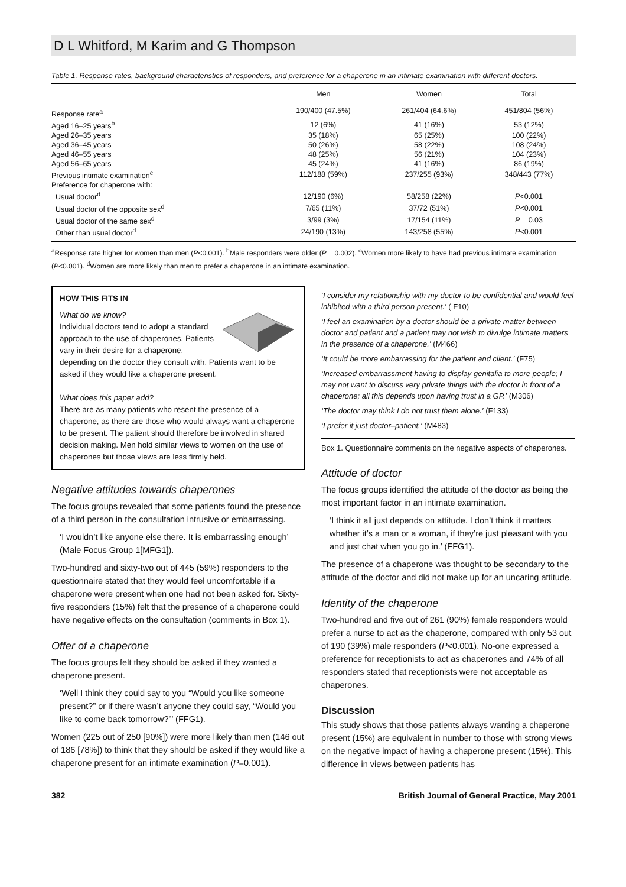D L Whitford, M Karim and G Thompson
Table 1. Response rates, background characteristics of responders, and preference for a chaperone in an intimate examination with different doctors.
| | Men | Women | Total |
| --- | --- | --- | --- |
| Response rate<sup>a</sup> | 190/400 (47.5%) | 261/404 (64.6%) | 451/804 (56%) |
| Aged 16–25 years<sup>b</sup> | 12 (6%) | 41 (16%) | 53 (12%) |
| Aged 26–35 years | 35 (18%) | 65 (25%) | 100 (22%) |
| Aged 36–45 years | 50 (26%) | 58 (22%) | 108 (24%) |
| Aged 46–55 years | 48 (25%) | 56 (21%) | 104 (23%) |
| Aged 56–65 years | 45 (24%) | 41 (16%) | 86 (19%) |
| Previous intimate examination<sup>c</sup> | 112/188 (59%) | 237/255 (93%) | 348/443 (77%) |
| Preference for chaperone with: | | | |
| Usual doctor<sup>d</sup> | 12/190 (6%) | 58/258 (22%) | P <0.001 |
| Usual doctor of the opposite sex<sup>d</sup> | 7/65 (11%) | 37/72 (51%) | P <0.001 |
| Usual doctor of the same sex<sup>d</sup> | 3/99 (3%) | 17/154 (11%) | P = 0.03 |
| Other than usual doctor<sup>d</sup> | 24/190 (13%) | 143/258 (55%) | P <0.001 |
<sup>a</sup> Response rate higher for women than men (P<0.001). <sup>b</sup>Male responders were older (P = 0.002). <sup>c</sup>Women more likely to have had previous intimate examination (P<0.001). <sup>d</sup>Women are more likely than men to prefer a chaperone in an intimate examination.
HOW THIS FITS IN
What do we know?
Individual doctors tend to adopt a standard approach to the use of chaperones. Patients vary in their desire for a chaperone, depending on the doctor they consult with. Patients want to be asked if they would like a chaperone present.
What does this paper add?
There are as many patients who resent the presence of a chaperone, as there are those who would always want a chaperone to be present. The patient should therefore be involved in shared decision making. Men hold similar views to women on the use of chaperones but those views are less firmly held.
Negative attitudes towards chaperones
The focus groups revealed that some patients found the presence of a third person in the consultation intrusive or embarrassing.
‘I wouldn’t like anyone else there. It is embarrassing enough’ (Male Focus Group 1[MFG1]).
Two-hundred and sixty-two out of 445 (59%) responders to the questionnaire stated that they would feel uncomfortable if a chaperone were present when one had not been asked for. Sixty-five responders (15%) felt that the presence of a chaperone could have negative effects on the consultation (comments in Box 1).
Offer of a chaperone
The focus groups felt they should be asked if they wanted a chaperone present.
‘Well I think they could say to you “Would you like someone present?” or if there wasn’t anyone they could say, “Would you like to come back tomorrow?”’ (FFG1).
Women (225 out of 250 [90%]) were more likely than men (146 out of 186 [78%]) to think that they should be asked if they would like a chaperone present for an intimate examination (P=0.001).
‘I consider my relationship with my doctor to be confidential and would feel inhibited with a third person present.’ ( F10)
‘I feel an examination by a doctor should be a private matter between doctor and patient and a patient may not wish to divulge intimate matters in the presence of a chaperone.’ (M466)
‘It could be more embarrassing for the patient and client.’ (F75)
‘Increased embarrassment having to display genitalia to more people; I may not want to discuss very private things with the doctor in front of a chaperone; all this depends upon having trust in a GP.’ (M306)
‘The doctor may think I do not trust them alone.’ (F133)
‘I prefer it just doctor–patient.’ (M483)
Box 1. Questionnaire comments on the negative aspects of chaperones.
Attitude of doctor
The focus groups identified the attitude of the doctor as being the most important factor in an intimate examination.
‘I think it all just depends on attitude. I don’t think it matters whether it’s a man or a woman, if they’re just pleasant with you and just chat when you go in.’ (FFG1).
The presence of a chaperone was thought to be secondary to the attitude of the doctor and did not make up for an uncaring attitude.
Identity of the chaperone
Two-hundred and five out of 261 (90%) female responders would prefer a nurse to act as the chaperone, compared with only 53 out of 190 (39%) male responders (P<0.001). No-one expressed a preference for receptionists to act as chaperones and 74% of all responders stated that receptionists were not acceptable as chaperones.
Discussion
This study shows that those patients always wanting a chaperone present (15%) are equivalent in number to those with strong views on the negative impact of having a chaperone present (15%). This difference in views between patients has
382 British Journal of General Practice, May 2001